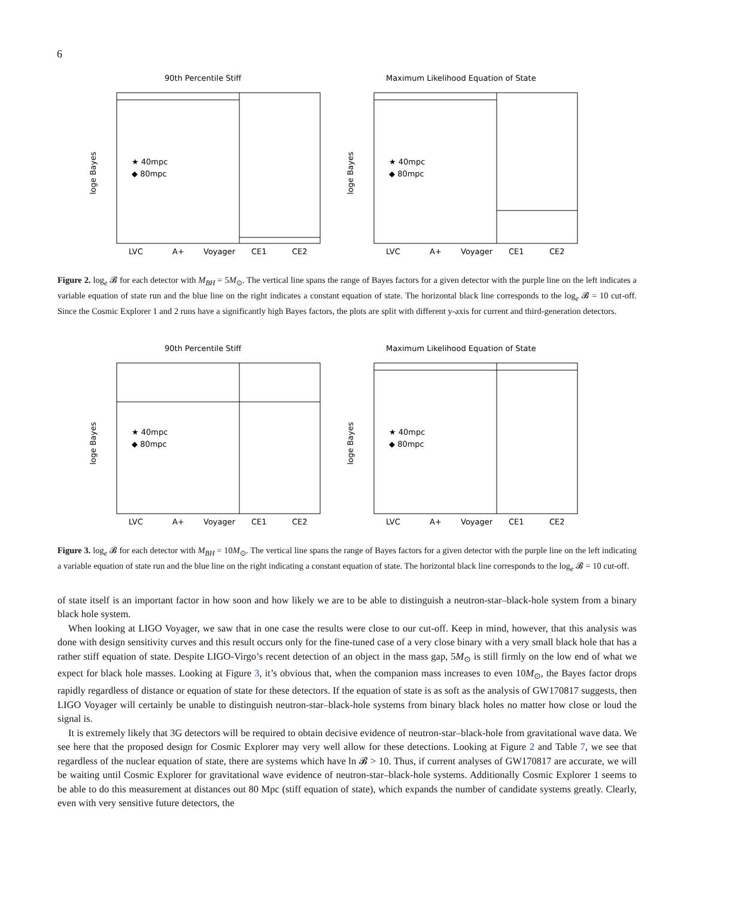6
90th Percentile Stiff
loge Bayes
★ 40mpc
◆ 80mpc
LVC
A+
Voyager
CE1
CE2
Maximum Likelihood Equation of State
loge Bayes
★ 40mpc
◆ 80mpc
LVC
A+
Voyager
CE1
CE2
Figure 2. log<sub>e</sub> 𝓑 for each detector with M<sub>BH</sub> = 5M<sub>⊙</sub>. The vertical line spans the range of Bayes factors for a given detector with the purple line on the left indicates a variable equation of state run and the blue line on the right indicates a constant equation of state. The horizontal black line corresponds to the log<sub>e</sub> 𝓑 = 10 cut-off. Since the Cosmic Explorer 1 and 2 runs have a significantly high Bayes factors, the plots are split with different y-axis for current and third-generation detectors.
90th Percentile Stiff
loge Bayes
★ 40mpc
◆ 80mpc
LVC
A+
Voyager
CE1
CE2
Maximum Likelihood Equation of State
loge Bayes
★ 40mpc
◆ 80mpc
LVC
A+
Voyager
CE1
CE2
Figure 3. log<sub>e</sub> 𝓑 for each detector with M<sub>BH</sub> = 10M<sub>⊙</sub>. The vertical line spans the range of Bayes factors for a given detector with the purple line on the left indicating a variable equation of state run and the blue line on the right indicating a constant equation of state. The horizontal black line corresponds to the log<sub>e</sub> 𝓑 = 10 cut-off.
of state itself is an important factor in how soon and how likely we are to be able to distinguish a neutron-star–black-hole system from a binary black hole system.
When looking at LIGO Voyager, we saw that in one case the results were close to our cut-off. Keep in mind, however, that this analysis was done with design sensitivity curves and this result occurs only for the fine-tuned case of a very close binary with a very small black hole that has a rather stiff equation of state. Despite LIGO-Virgo’s recent detection of an object in the mass gap, 5M<sub>⊙</sub> is still firmly on the low end of what we expect for black hole masses. Looking at Figure 3, it’s obvious that, when the companion mass increases to even 10M<sub>⊙</sub>, the Bayes factor drops rapidly regardless of distance or equation of state for these detectors. If the equation of state is as soft as the analysis of GW170817 suggests, then LIGO Voyager will certainly be unable to distinguish neutron-star–black-hole systems from binary black holes no matter how close or loud the signal is.
It is extremely likely that 3G detectors will be required to obtain decisive evidence of neutron-star–black-hole from gravitational wave data. We see here that the proposed design for Cosmic Explorer may very well allow for these detections. Looking at Figure 2 and Table 7, we see that regardless of the nuclear equation of state, there are systems which have ln 𝓑 > 10. Thus, if current analyses of GW170817 are accurate, we will be waiting until Cosmic Explorer for gravitational wave evidence of neutron-star–black-hole systems. Additionally Cosmic Explorer 1 seems to be able to do this measurement at distances out 80 Mpc (stiff equation of state), which expands the number of candidate systems greatly. Clearly, even with very sensitive future detectors, the